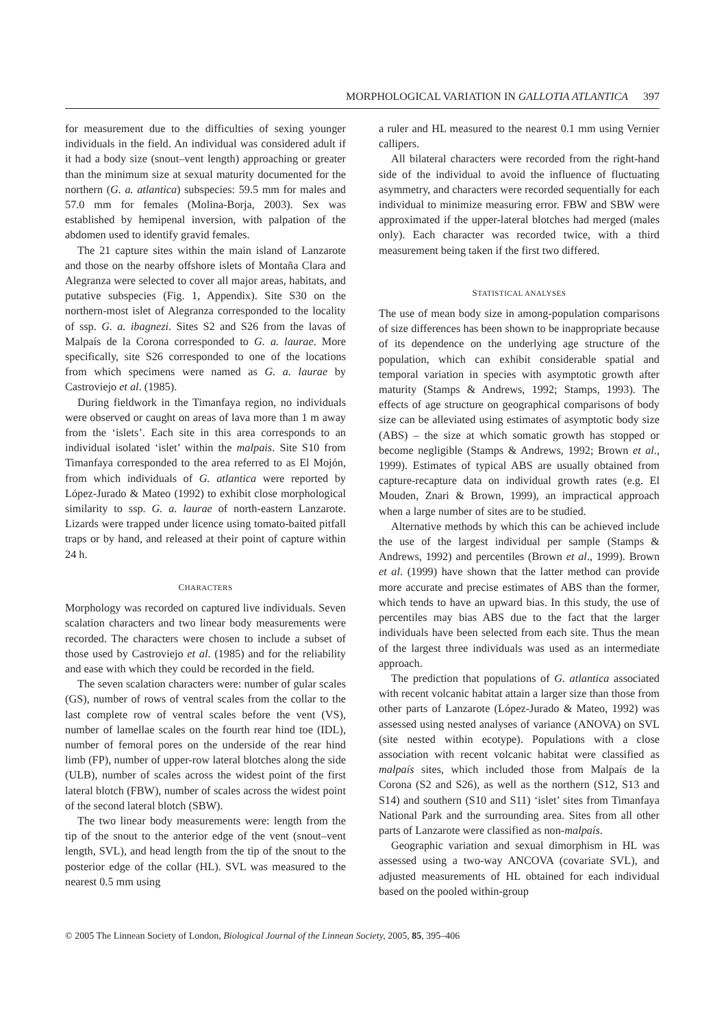MORPHOLOGICAL VARIATION IN GALLOTIA ATLANTICA 397
for measurement due to the difficulties of sexing younger individuals in the field. An individual was considered adult if it had a body size (snout–vent length) approaching or greater than the minimum size at sexual maturity documented for the northern (G. a. atlantica) subspecies: 59.5 mm for males and 57.0 mm for females (Molina-Borja, 2003). Sex was established by hemipenal inversion, with palpation of the abdomen used to identify gravid females.
The 21 capture sites within the main island of Lanzarote and those on the nearby offshore islets of Montaña Clara and Alegranza were selected to cover all major areas, habitats, and putative subspecies (Fig. 1, Appendix). Site S30 on the northern-most islet of Alegranza corresponded to the locality of ssp. G. a. ibagnezi. Sites S2 and S26 from the lavas of Malpaís de la Corona corresponded to G. a. laurae. More specifically, site S26 corresponded to one of the locations from which specimens were named as G. a. laurae by Castroviejo et al. (1985).
During fieldwork in the Timanfaya region, no individuals were observed or caught on areas of lava more than 1 m away from the ‘islets’. Each site in this area corresponds to an individual isolated ‘islet’ within the malpais. Site S10 from Timanfaya corresponded to the area referred to as El Mojón, from which individuals of G. atlantica were reported by López-Jurado & Mateo (1992) to exhibit close morphological similarity to ssp. G. a. laurae of north-eastern Lanzarote. Lizards were trapped under licence using tomato-baited pitfall traps or by hand, and released at their point of capture within 24 h.
CHARACTERS
Morphology was recorded on captured live individuals. Seven scalation characters and two linear body measurements were recorded. The characters were chosen to include a subset of those used by Castroviejo et al. (1985) and for the reliability and ease with which they could be recorded in the field.
The seven scalation characters were: number of gular scales (GS), number of rows of ventral scales from the collar to the last complete row of ventral scales before the vent (VS), number of lamellae scales on the fourth rear hind toe (IDL), number of femoral pores on the underside of the rear hind limb (FP), number of upper-row lateral blotches along the side (ULB), number of scales across the widest point of the first lateral blotch (FBW), number of scales across the widest point of the second lateral blotch (SBW).
The two linear body measurements were: length from the tip of the snout to the anterior edge of the vent (snout–vent length, SVL), and head length from the tip of the snout to the posterior edge of the collar (HL). SVL was measured to the nearest 0.5 mm using
a ruler and HL measured to the nearest 0.1 mm using Vernier callipers.
All bilateral characters were recorded from the right-hand side of the individual to avoid the influence of fluctuating asymmetry, and characters were recorded sequentially for each individual to minimize measuring error. FBW and SBW were approximated if the upper-lateral blotches had merged (males only). Each character was recorded twice, with a third measurement being taken if the first two differed.
STATISTICAL ANALYSES
The use of mean body size in among-population comparisons of size differences has been shown to be inappropriate because of its dependence on the underlying age structure of the population, which can exhibit considerable spatial and temporal variation in species with asymptotic growth after maturity (Stamps & Andrews, 1992; Stamps, 1993). The effects of age structure on geographical comparisons of body size can be alleviated using estimates of asymptotic body size (ABS) – the size at which somatic growth has stopped or become negligible (Stamps & Andrews, 1992; Brown et al., 1999). Estimates of typical ABS are usually obtained from capture-recapture data on individual growth rates (e.g. El Mouden, Znari & Brown, 1999), an impractical approach when a large number of sites are to be studied.
Alternative methods by which this can be achieved include the use of the largest individual per sample (Stamps & Andrews, 1992) and percentiles (Brown et al., 1999). Brown et al. (1999) have shown that the latter method can provide more accurate and precise estimates of ABS than the former, which tends to have an upward bias. In this study, the use of percentiles may bias ABS due to the fact that the larger individuals have been selected from each site. Thus the mean of the largest three individuals was used as an intermediate approach.
The prediction that populations of G. atlantica associated with recent volcanic habitat attain a larger size than those from other parts of Lanzarote (López-Jurado & Mateo, 1992) was assessed using nested analyses of variance (ANOVA) on SVL (site nested within ecotype). Populations with a close association with recent volcanic habitat were classified as malpaís sites, which included those from Malpaís de la Corona (S2 and S26), as well as the northern (S12, S13 and S14) and southern (S10 and S11) ‘islet’ sites from Timanfaya National Park and the surrounding area. Sites from all other parts of Lanzarote were classified as non-malpaís.
Geographic variation and sexual dimorphism in HL was assessed using a two-way ANCOVA (covariate SVL), and adjusted measurements of HL obtained for each individual based on the pooled within-group
© 2005 The Linnean Society of London, Biological Journal of the Linnean Society, 2005, 85, 395–406